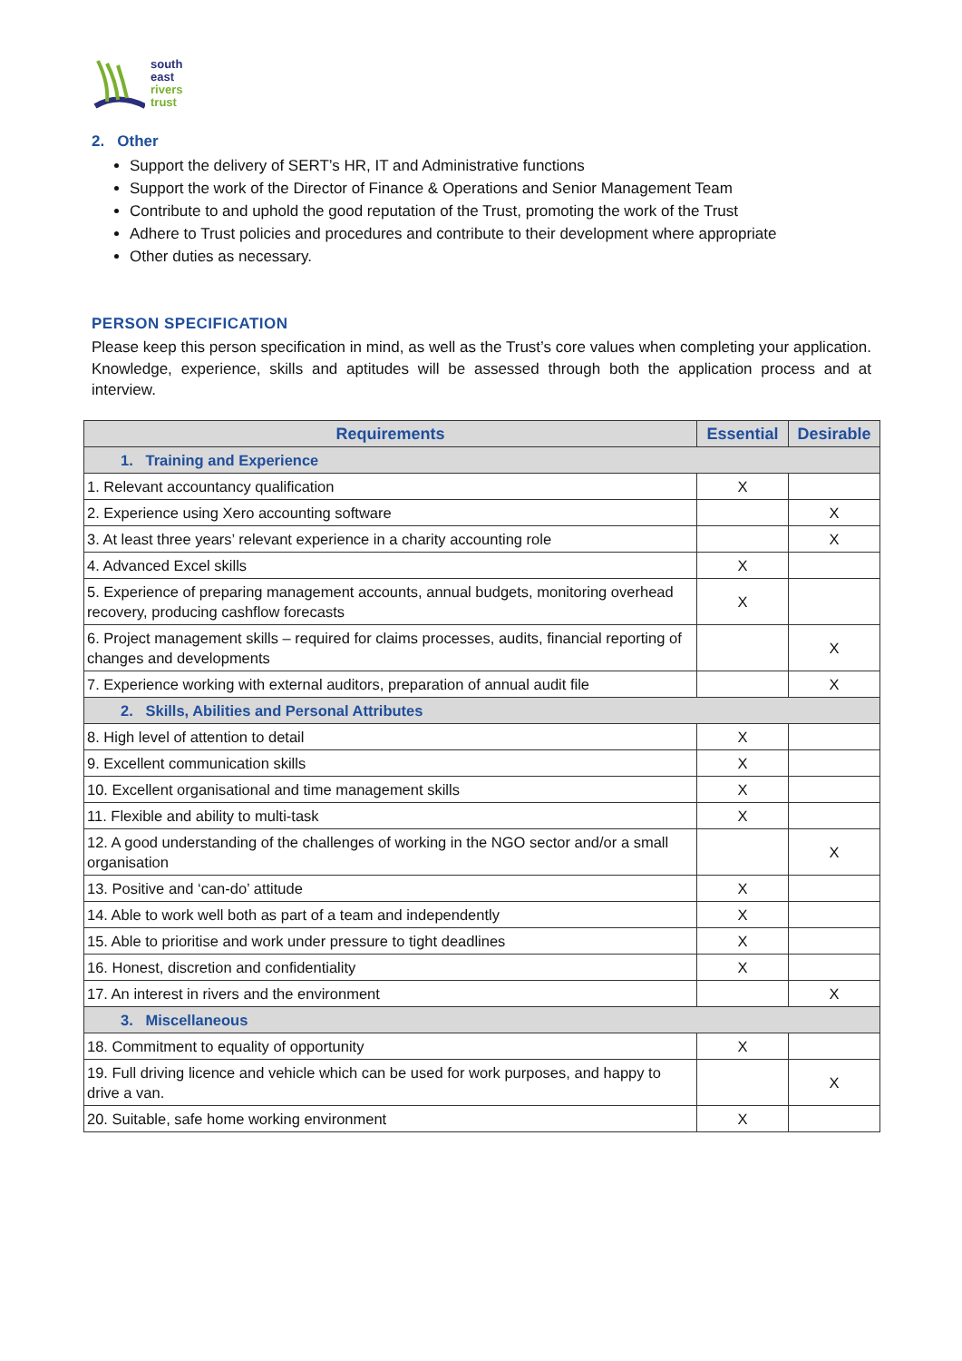south
east
rivers
trust
2. Other
Support the delivery of SERT’s HR, IT and Administrative functions
Support the work of the Director of Finance & Operations and Senior Management Team
Contribute to and uphold the good reputation of the Trust, promoting the work of the Trust
Adhere to Trust policies and procedures and contribute to their development where appropriate
Other duties as necessary.
PERSON SPECIFICATION
Please keep this person specification in mind, as well as the Trust’s core values when completing your application. Knowledge, experience, skills and aptitudes will be assessed through both the application process and at interview.
| Requirements | Essential | Desirable |
| --- | --- | --- |
| 1. Training and Experience | | |
| 1. Relevant accountancy qualification | X | |
| 2. Experience using Xero accounting software | | X |
| 3. At least three years’ relevant experience in a charity accounting role | | X |
| 4. Advanced Excel skills | X | |
| 5. Experience of preparing management accounts, annual budgets, monitoring overhead recovery, producing cashflow forecasts | X | |
| 6. Project management skills – required for claims processes, audits, financial reporting of changes and developments | | X |
| 7. Experience working with external auditors, preparation of annual audit file | | X |
| 2. Skills, Abilities and Personal Attributes | | |
| 8. High level of attention to detail | X | |
| 9. Excellent communication skills | X | |
| 10. Excellent organisational and time management skills | X | |
| 11. Flexible and ability to multi-task | X | |
| 12. A good understanding of the challenges of working in the NGO sector and/or a small organisation | | X |
| 13. Positive and ‘can-do’ attitude | X | |
| 14. Able to work well both as part of a team and independently | X | |
| 15. Able to prioritise and work under pressure to tight deadlines | X | |
| 16. Honest, discretion and confidentiality | X | |
| 17. An interest in rivers and the environment | | X |
| 3. Miscellaneous | | |
| 18. Commitment to equality of opportunity | X | |
| 19. Full driving licence and vehicle which can be used for work purposes, and happy to drive a van. | | X |
| 20. Suitable, safe home working environment | X | |